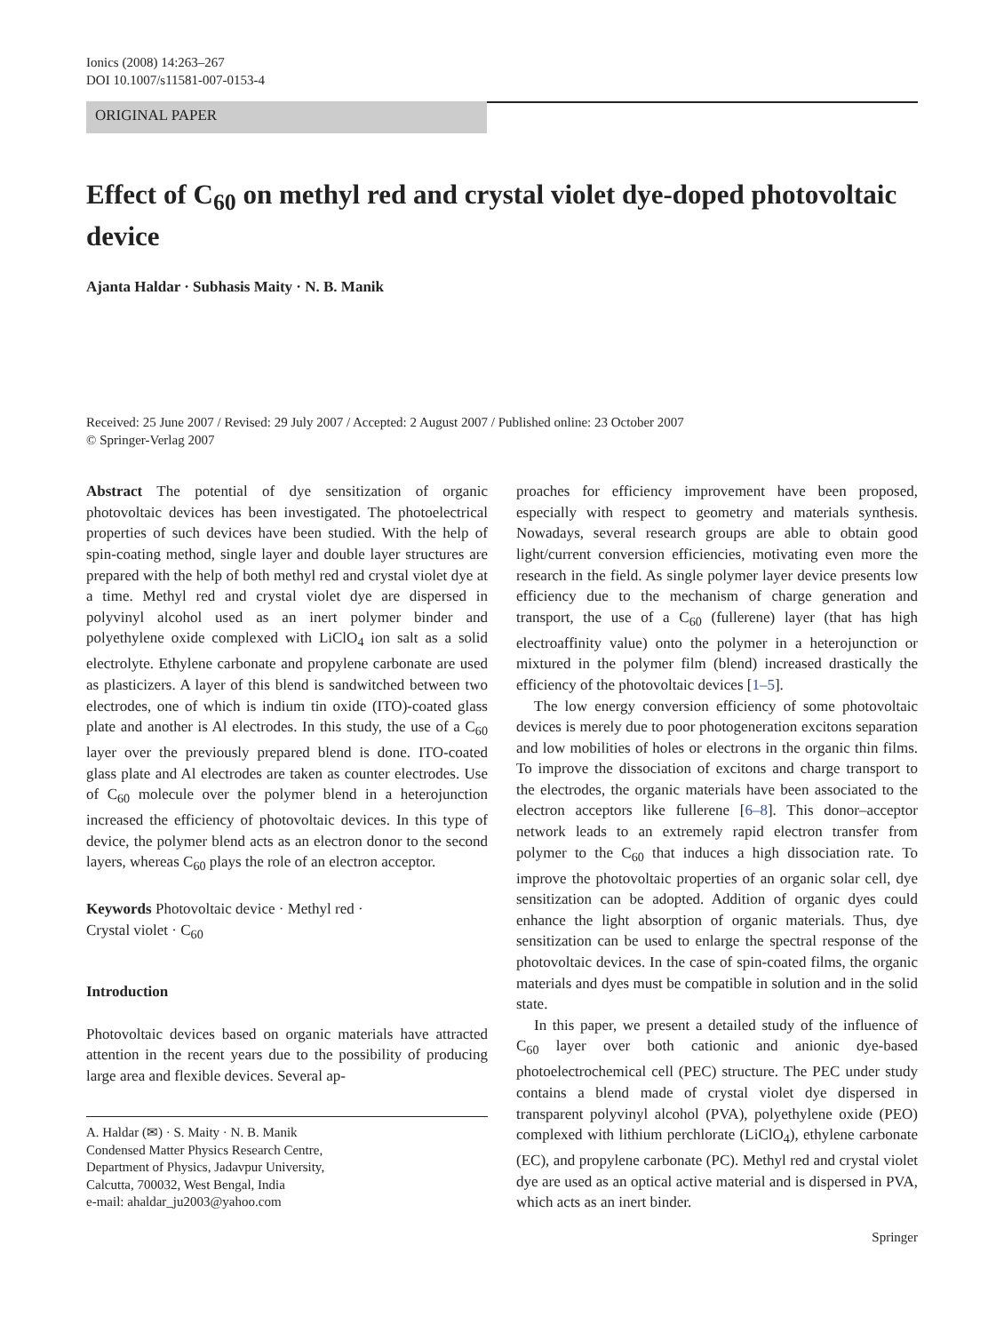Ionics (2008) 14:263–267
DOI 10.1007/s11581-007-0153-4
ORIGINAL PAPER
Effect of C<sub>60</sub> on methyl red and crystal violet dye-doped photovoltaic device
Ajanta Haldar · Subhasis Maity · N. B. Manik
Received: 25 June 2007 / Revised: 29 July 2007 / Accepted: 2 August 2007 / Published online: 23 October 2007
© Springer-Verlag 2007
Abstract The potential of dye sensitization of organic photovoltaic devices has been investigated. The photoelectrical properties of such devices have been studied. With the help of spin-coating method, single layer and double layer structures are prepared with the help of both methyl red and crystal violet dye at a time. Methyl red and crystal violet dye are dispersed in polyvinyl alcohol used as an inert polymer binder and polyethylene oxide complexed with LiClO<sub>4</sub> ion salt as a solid electrolyte. Ethylene carbonate and propylene carbonate are used as plasticizers. A layer of this blend is sandwitched between two electrodes, one of which is indium tin oxide (ITO)-coated glass plate and another is Al electrodes. In this study, the use of a C<sub>60</sub> layer over the previously prepared blend is done. ITO-coated glass plate and Al electrodes are taken as counter electrodes. Use of C<sub>60</sub> molecule over the polymer blend in a heterojunction increased the efficiency of photovoltaic devices. In this type of device, the polymer blend acts as an electron donor to the second layers, whereas C<sub>60</sub> plays the role of an electron acceptor.
Keywords Photovoltaic device · Methyl red ·
Crystal violet · C<sub>60</sub>
Introduction
Photovoltaic devices based on organic materials have attracted attention in the recent years due to the possibility of producing large area and flexible devices. Several ap-
A. Haldar (✉) · S. Maity · N. B. Manik
Condensed Matter Physics Research Centre,
Department of Physics, Jadavpur University,
Calcutta, 700032, West Bengal, India
e-mail: ahaldar_ju2003@yahoo.com
proaches for efficiency improvement have been proposed, especially with respect to geometry and materials synthesis. Nowadays, several research groups are able to obtain good light/current conversion efficiencies, motivating even more the research in the field. As single polymer layer device presents low efficiency due to the mechanism of charge generation and transport, the use of a C<sub>60</sub> (fullerene) layer (that has high electroaffinity value) onto the polymer in a heterojunction or mixtured in the polymer film (blend) increased drastically the efficiency of the photovoltaic devices [1–5].
The low energy conversion efficiency of some photovoltaic devices is merely due to poor photogeneration excitons separation and low mobilities of holes or electrons in the organic thin films. To improve the dissociation of excitons and charge transport to the electrodes, the organic materials have been associated to the electron acceptors like fullerene [6–8]. This donor–acceptor network leads to an extremely rapid electron transfer from polymer to the C<sub>60</sub> that induces a high dissociation rate. To improve the photovoltaic properties of an organic solar cell, dye sensitization can be adopted. Addition of organic dyes could enhance the light absorption of organic materials. Thus, dye sensitization can be used to enlarge the spectral response of the photovoltaic devices. In the case of spin-coated films, the organic materials and dyes must be compatible in solution and in the solid state.
In this paper, we present a detailed study of the influence of C<sub>60</sub> layer over both cationic and anionic dye-based photoelectrochemical cell (PEC) structure. The PEC under study contains a blend made of crystal violet dye dispersed in transparent polyvinyl alcohol (PVA), polyethylene oxide (PEO) complexed with lithium perchlorate (LiClO<sub>4</sub>), ethylene carbonate (EC), and propylene carbonate (PC). Methyl red and crystal violet dye are used as an optical active material and is dispersed in PVA, which acts as an inert binder.
Springer